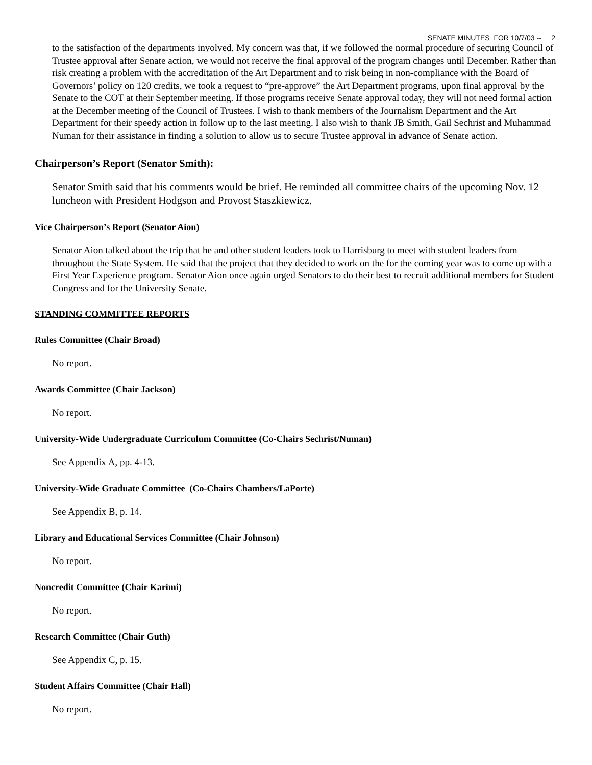SENATE MINUTES FOR 10/7/03 -- 2
to the satisfaction of the departments involved. My concern was that, if we followed the normal procedure of securing Council of Trustee approval after Senate action, we would not receive the final approval of the program changes until December. Rather than risk creating a problem with the accreditation of the Art Department and to risk being in non-compliance with the Board of Governors’ policy on 120 credits, we took a request to “pre-approve” the Art Department programs, upon final approval by the Senate to the COT at their September meeting. If those programs receive Senate approval today, they will not need formal action at the December meeting of the Council of Trustees. I wish to thank members of the Journalism Department and the Art Department for their speedy action in follow up to the last meeting. I also wish to thank JB Smith, Gail Sechrist and Muhammad Numan for their assistance in finding a solution to allow us to secure Trustee approval in advance of Senate action.
Chairperson’s Report (Senator Smith):
Senator Smith said that his comments would be brief. He reminded all committee chairs of the upcoming Nov. 12 luncheon with President Hodgson and Provost Staszkiewicz.
Vice Chairperson’s Report (Senator Aion)
Senator Aion talked about the trip that he and other student leaders took to Harrisburg to meet with student leaders from throughout the State System. He said that the project that they decided to work on the for the coming year was to come up with a First Year Experience program. Senator Aion once again urged Senators to do their best to recruit additional members for Student Congress and for the University Senate.
STANDING COMMITTEE REPORTS
Rules Committee (Chair Broad)
No report.
Awards Committee (Chair Jackson)
No report.
University-Wide Undergraduate Curriculum Committee (Co-Chairs Sechrist/Numan)
See Appendix A, pp. 4-13.
University-Wide Graduate Committee (Co-Chairs Chambers/LaPorte)
See Appendix B, p. 14.
Library and Educational Services Committee (Chair Johnson)
No report.
Noncredit Committee (Chair Karimi)
No report.
Research Committee (Chair Guth)
See Appendix C, p. 15.
Student Affairs Committee (Chair Hall)
No report.